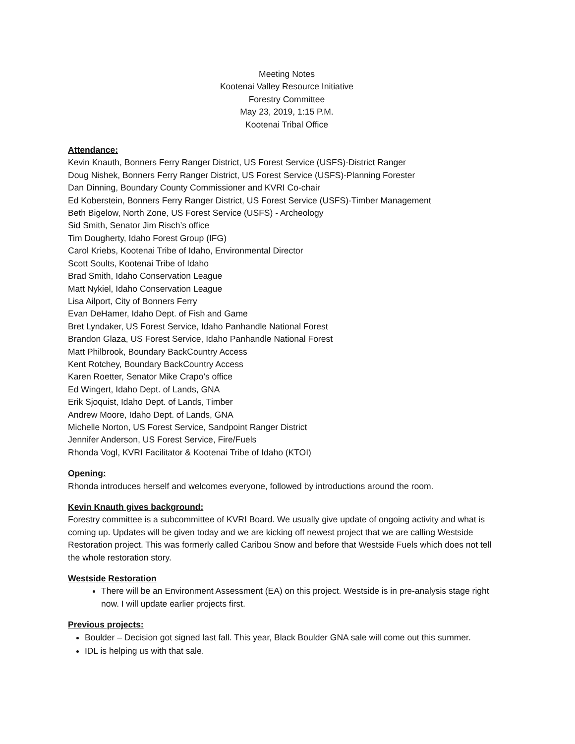Meeting Notes
Kootenai Valley Resource Initiative
Forestry Committee
May 23, 2019, 1:15 P.M.
Kootenai Tribal Office
Attendance:
Kevin Knauth, Bonners Ferry Ranger District, US Forest Service (USFS)-District Ranger
Doug Nishek, Bonners Ferry Ranger District, US Forest Service (USFS)-Planning Forester
Dan Dinning, Boundary County Commissioner and KVRI Co-chair
Ed Koberstein, Bonners Ferry Ranger District, US Forest Service (USFS)-Timber Management
Beth Bigelow, North Zone, US Forest Service (USFS) - Archeology
Sid Smith, Senator Jim Risch’s office
Tim Dougherty, Idaho Forest Group (IFG)
Carol Kriebs, Kootenai Tribe of Idaho, Environmental Director
Scott Soults, Kootenai Tribe of Idaho
Brad Smith, Idaho Conservation League
Matt Nykiel, Idaho Conservation League
Lisa Ailport, City of Bonners Ferry
Evan DeHamer, Idaho Dept. of Fish and Game
Bret Lyndaker, US Forest Service, Idaho Panhandle National Forest
Brandon Glaza, US Forest Service, Idaho Panhandle National Forest
Matt Philbrook, Boundary BackCountry Access
Kent Rotchey, Boundary BackCountry Access
Karen Roetter, Senator Mike Crapo’s office
Ed Wingert, Idaho Dept. of Lands, GNA
Erik Sjoquist, Idaho Dept. of Lands, Timber
Andrew Moore, Idaho Dept. of Lands, GNA
Michelle Norton, US Forest Service, Sandpoint Ranger District
Jennifer Anderson, US Forest Service, Fire/Fuels
Rhonda Vogl, KVRI Facilitator & Kootenai Tribe of Idaho (KTOI)
Opening:
Rhonda introduces herself and welcomes everyone, followed by introductions around the room.
Kevin Knauth gives background:
Forestry committee is a subcommittee of KVRI Board. We usually give update of ongoing activity and what is coming up. Updates will be given today and we are kicking off newest project that we are calling Westside Restoration project. This was formerly called Caribou Snow and before that Westside Fuels which does not tell the whole restoration story.
Westside Restoration
There will be an Environment Assessment (EA) on this project. Westside is in pre-analysis stage right now. I will update earlier projects first.
Previous projects:
Boulder – Decision got signed last fall. This year, Black Boulder GNA sale will come out this summer.
IDL is helping us with that sale.